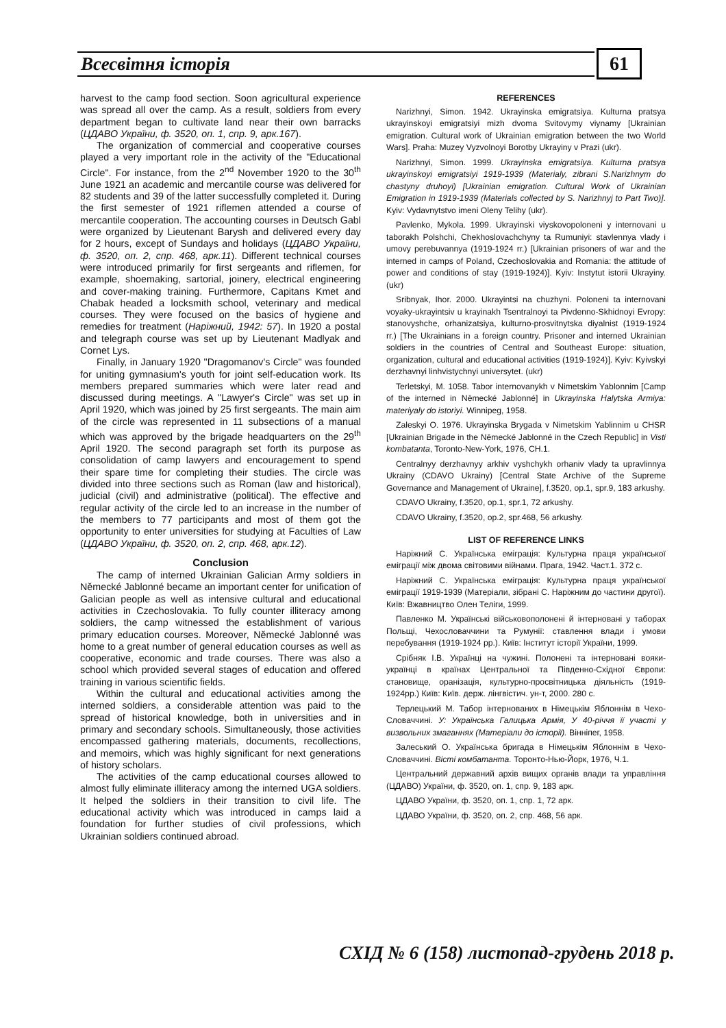Всесвітня історія 61
harvest to the camp food section. Soon agricultural experience was spread all over the camp. As a result, soldiers from every department began to cultivate land near their own barracks (ЦДАВО України, ф. 3520, оп. 1, спр. 9, арк.167).
The organization of commercial and cooperative courses played a very important role in the activity of the "Educational Circle". For instance, from the 2<sup>nd</sup> November 1920 to the 30<sup>th</sup> June 1921 an academic and mercantile course was delivered for 82 students and 39 of the latter successfully completed it. During the first semester of 1921 riflemen attended a course of mercantile cooperation. The accounting courses in Deutsch Gabl were organized by Lieutenant Barysh and delivered every day for 2 hours, except of Sundays and holidays (ЦДАВО України, ф. 3520, оп. 2, спр. 468, арк.11). Different technical courses were introduced primarily for first sergeants and riflemen, for example, shoemaking, sartorial, joinery, electrical engineering and cover-making training. Furthermore, Capitans Kmet and Chabak headed a locksmith school, veterinary and medical courses. They were focused on the basics of hygiene and remedies for treatment (Наріжний, 1942: 57). In 1920 a postal and telegraph course was set up by Lieutenant Madlyak and Cornet Lys.
Finally, in January 1920 "Dragomanov's Circle" was founded for uniting gymnasium's youth for joint self-education work. Its members prepared summaries which were later read and discussed during meetings. A "Lawyer's Circle" was set up in April 1920, which was joined by 25 first sergeants. The main aim of the circle was represented in 11 subsections of a manual which was approved by the brigade headquarters on the 29<sup>th</sup> April 1920. The second paragraph set forth its purpose as consolidation of camp lawyers and encouragement to spend their spare time for completing their studies. The circle was divided into three sections such as Roman (law and historical), judicial (civil) and administrative (political). The effective and regular activity of the circle led to an increase in the number of the members to 77 participants and most of them got the opportunity to enter universities for studying at Faculties of Law (ЦДАВО України, ф. 3520, оп. 2, спр. 468, арк.12).
Conclusion
The camp of interned Ukrainian Galician Army soldiers in Německé Jablonné became an important center for unification of Galician people as well as intensive cultural and educational activities in Czechoslovakia. To fully counter illiteracy among soldiers, the camp witnessed the establishment of various primary education courses. Moreover, Německé Jablonné was home to a great number of general education courses as well as cooperative, economic and trade courses. There was also a school which provided several stages of education and offered training in various scientific fields.
Within the cultural and educational activities among the interned soldiers, a considerable attention was paid to the spread of historical knowledge, both in universities and in primary and secondary schools. Simultaneously, those activities encompassed gathering materials, documents, recollections, and memoirs, which was highly significant for next generations of history scholars.
The activities of the camp educational courses allowed to almost fully eliminate illiteracy among the interned UGA soldiers. It helped the soldiers in their transition to civil life. The educational activity which was introduced in camps laid a foundation for further studies of civil professions, which Ukrainian soldiers continued abroad.
REFERENCES
Narizhnyi, Simon. 1942. Ukrayinska emigratsiya. Kulturna pratsya ukrayinskoyi emigratsiyi mizh dvoma Svitovymy viynamy [Ukrainian emigration. Cultural work of Ukrainian emigration between the two World Wars]. Praha: Muzey Vyzvolnoyi Borotby Ukrayiny v Prazi (ukr).
Narizhnyi, Simon. 1999. Ukrayinska emigratsiya. Kulturna pratsya ukrayinskoyi emigratsiyi 1919-1939 (Materialy, zibrani S.Narizhnym do chastyny druhoyi) [Ukrainian emigration. Cultural Work of Ukrainian Emigration in 1919-1939 (Materials collected by S. Narizhnyj to Part Two)]. Kyiv: Vydavnytstvo imeni Oleny Telihy (ukr).
Pavlenko, Mykola. 1999. Ukrayinski viyskovopoloneni y internovani u taborakh Polshchi, Chekhoslovachchyny ta Rumuniyi: stavlennya vlady i umovy perebuvannya (1919-1924 rr.) [Ukrainian prisoners of war and the interned in camps of Poland, Czechoslovakia and Romania: the attitude of power and conditions of stay (1919-1924)]. Kyiv: Instytut istorii Ukrayiny. (ukr)
Sribnyak, Ihor. 2000. Ukrayintsi na chuzhyni. Poloneni ta internovani voyaky-ukrayintsiv u krayinakh Tsentralnoyi ta Pivdenno-Skhidnoyi Evropy: stanovyshche, orhanizatsiya, kulturno-prosvitnytska diyalnist (1919-1924 rr.) [The Ukrainians in a foreign country. Prisoner and interned Ukrainian soldiers in the countries of Central and Southeast Europe: situation, organization, cultural and educational activities (1919-1924)]. Kyiv: Kyivskyi derzhavnyi linhvistychnyi universytet. (ukr)
Terletskyi, M. 1058. Tabor internovanykh v Nimetskim Yablonnim [Camp of the interned in Německé Jablonné] in Ukrayinska Halytska Armiya: materiyaly do istoriyi. Winnipeg, 1958.
Zaleskyi O. 1976. Ukrayinska Brygada v Nimetskim Yablinnim u CHSR [Ukrainian Brigade in the Německé Jablonné in the Czech Republic] in Visti kombatanta, Toronto-New-York, 1976, CH.1.
Centralnyy derzhavnyy arkhiv vyshchykh orhaniv vlady ta upravlinnya Ukrainy (CDAVO Ukrainy) [Central State Archive of the Supreme Governance and Management of Ukraine], f.3520, op.1, spr.9, 183 arkushy.
CDAVO Ukrainy, f.3520, op.1, spr.1, 72 arkushy.
CDAVO Ukrainy, f.3520, op.2, spr.468, 56 arkushy.
LIST OF REFERENCE LINKS
Наріжний С. Українська еміграція: Культурна праця української еміграції між двома світовими війнами. Прага, 1942. Част.1. 372 с.
Наріжний С. Українська еміграція: Культурна праця української еміграції 1919-1939 (Матеріали, зібрані С. Наріжним до частини другої). Київ: Вжавництво Олен Теліги, 1999.
Павленко М. Українські військовополонені й інтерновані у таборах Польщі, Чехословаччини та Румунії: ставлення влади і умови перебування (1919-1924 рр.). Київ: Інститут історії України, 1999.
Срібняк І.В. Українці на чужині. Полонені та інтерновані вояки-українці в країнах Центральної та Південно-Східної Європи: становище, оранізація, культурно-просвітницька діяльність (1919-1924рр.) Київ: Київ. держ. лінгвістич. ун-т, 2000. 280 с.
Терлецький М. Табор інтернованих в Німецькім Яблоннім в Чехо-Словаччині. У: Українська Галицька Армія, У 40-річчя її участі у визвольних змаганнях (Матеріали до історії). Вінніпег, 1958.
Залеський О. Українська бригада в Німецькім Яблоннім в Чехо-Словаччині. Вісті комбатанта. Торонто-Нью-Йорк, 1976, Ч.1.
Центральний державний архів вищих органів влади та управління (ЦДАВО) України, ф. 3520, оп. 1, спр. 9, 183 арк.
ЦДАВО України, ф. 3520, оп. 1, спр. 1, 72 арк.
ЦДАВО України, ф. 3520, оп. 2, спр. 468, 56 арк.
СХІД № 6 (158) листопад-грудень 2018 р.